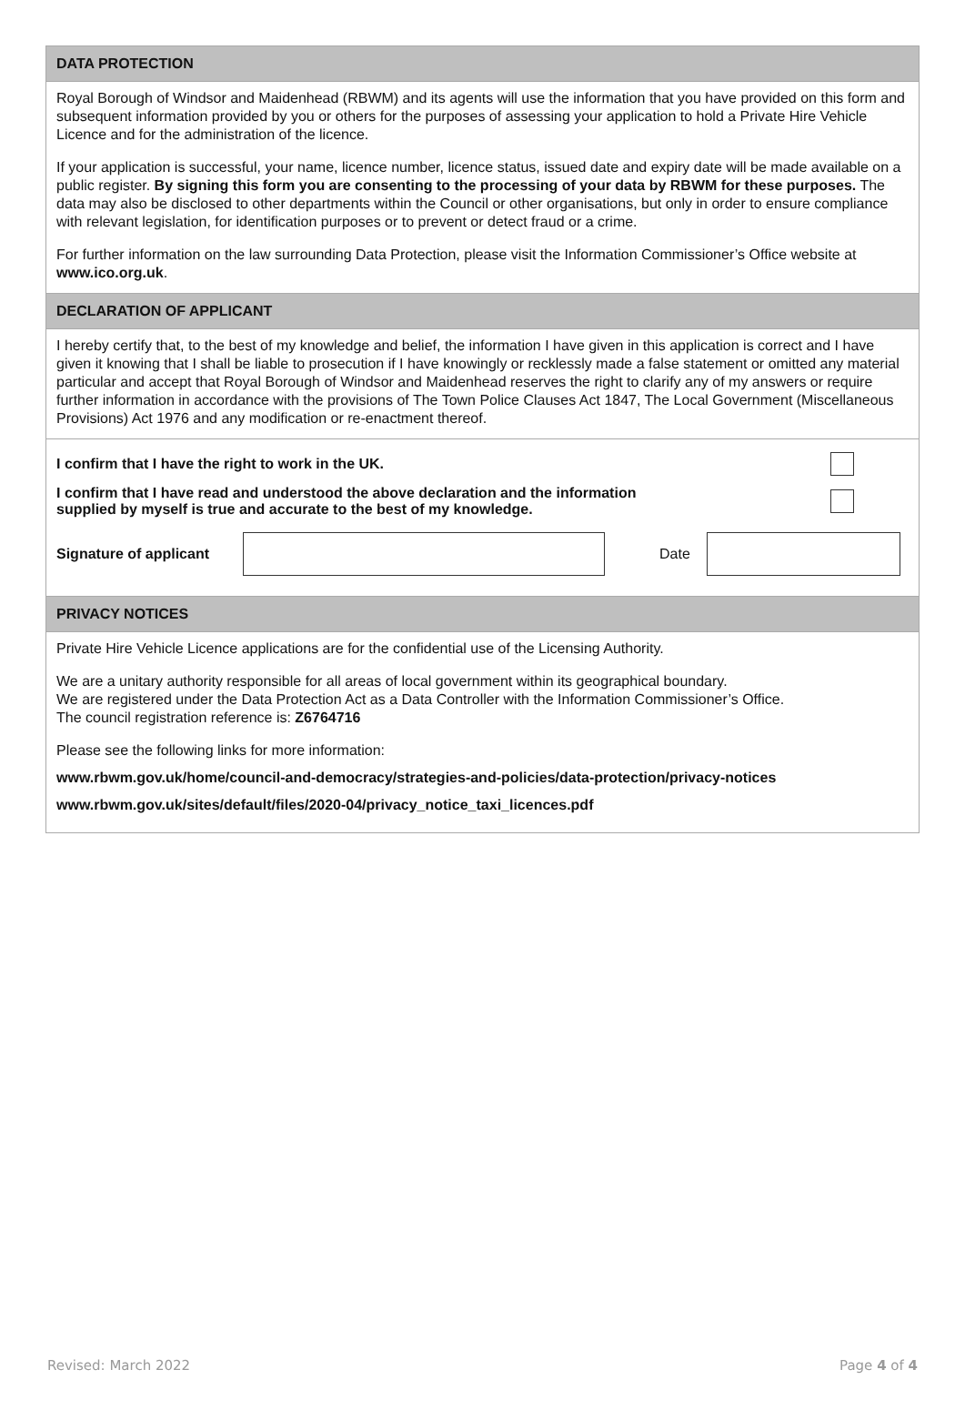DATA PROTECTION
Royal Borough of Windsor and Maidenhead (RBWM) and its agents will use the information that you have provided on this form and subsequent information provided by you or others for the purposes of assessing your application to hold a Private Hire Vehicle Licence and for the administration of the licence.
If your application is successful, your name, licence number, licence status, issued date and expiry date will be made available on a public register. By signing this form you are consenting to the processing of your data by RBWM for these purposes. The data may also be disclosed to other departments within the Council or other organisations, but only in order to ensure compliance with relevant legislation, for identification purposes or to prevent or detect fraud or a crime.
For further information on the law surrounding Data Protection, please visit the Information Commissioner’s Office website at www.ico.org.uk.
DECLARATION OF APPLICANT
I hereby certify that, to the best of my knowledge and belief, the information I have given in this application is correct and I have given it knowing that I shall be liable to prosecution if I have knowingly or recklessly made a false statement or omitted any material particular and accept that Royal Borough of Windsor and Maidenhead reserves the right to clarify any of my answers or require further information in accordance with the provisions of The Town Police Clauses Act 1847, The Local Government (Miscellaneous Provisions) Act 1976 and any modification or re-enactment thereof.
I confirm that I have the right to work in the UK.
I confirm that I have read and understood the above declaration and the information
supplied by myself is true and accurate to the best of my knowledge.
Signature of applicant
Date
PRIVACY NOTICES
Private Hire Vehicle Licence applications are for the confidential use of the Licensing Authority.
We are a unitary authority responsible for all areas of local government within its geographical boundary.
We are registered under the Data Protection Act as a Data Controller with the Information Commissioner’s Office.
The council registration reference is: Z6764716
Please see the following links for more information:
www.rbwm.gov.uk/home/council-and-democracy/strategies-and-policies/data-protection/privacy-notices
www.rbwm.gov.uk/sites/default/files/2020-04/privacy_notice_taxi_licences.pdf
Revised: March 2022 Page 4 of 4